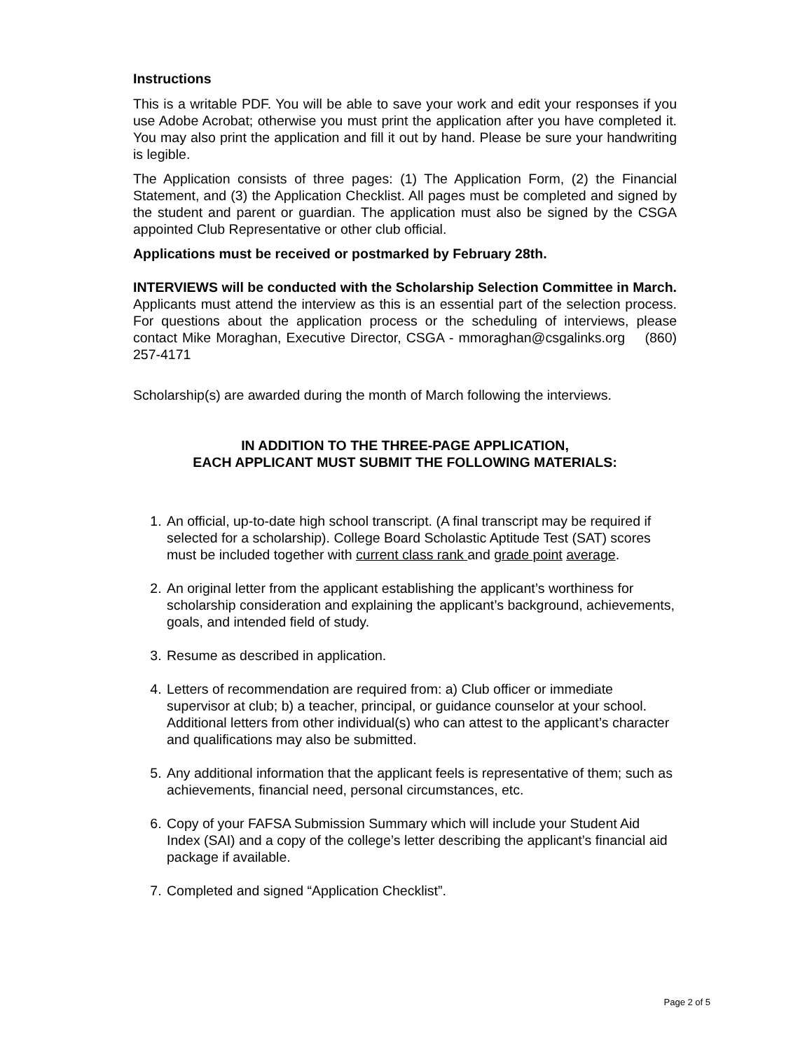Instructions
This is a writable PDF. You will be able to save your work and edit your responses if you use Adobe Acrobat; otherwise you must print the application after you have completed it. You may also print the application and fill it out by hand. Please be sure your handwriting is legible.
The Application consists of three pages: (1) The Application Form, (2) the Financial Statement, and (3) the Application Checklist. All pages must be completed and signed by the student and parent or guardian. The application must also be signed by the CSGA appointed Club Representative or other club official.
Applications must be received or postmarked by February 28th.
INTERVIEWS will be conducted with the Scholarship Selection Committee in March. Applicants must attend the interview as this is an essential part of the selection process. For questions about the application process or the scheduling of interviews, please contact Mike Moraghan, Executive Director, CSGA - mmoraghan@csgalinks.org (860) 257-4171
Scholarship(s) are awarded during the month of March following the interviews.
IN ADDITION TO THE THREE-PAGE APPLICATION,
EACH APPLICANT MUST SUBMIT THE FOLLOWING MATERIALS:
1. An official, up-to-date high school transcript. (A final transcript may be required if selected for a scholarship). College Board Scholastic Aptitude Test (SAT) scores must be included together with current class rank and grade point average.
2. An original letter from the applicant establishing the applicant’s worthiness for scholarship consideration and explaining the applicant’s background, achievements, goals, and intended field of study.
3. Resume as described in application.
4. Letters of recommendation are required from: a) Club officer or immediate supervisor at club; b) a teacher, principal, or guidance counselor at your school. Additional letters from other individual(s) who can attest to the applicant’s character and qualifications may also be submitted.
5. Any additional information that the applicant feels is representative of them; such as achievements, financial need, personal circumstances, etc.
6. Copy of your FAFSA Submission Summary which will include your Student Aid Index (SAI) and a copy of the college’s letter describing the applicant’s financial aid package if available.
7. Completed and signed “Application Checklist”.
Page 2 of 5